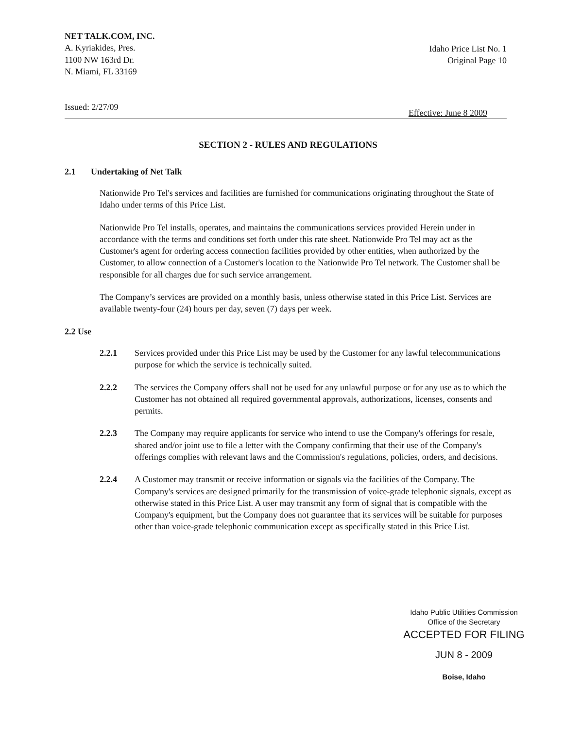NET TALK.COM, INC.
A. Kyriakides, Pres.
1100 NW 163rd Dr.
N. Miami, FL 33169
Idaho Price List No. 1
Original Page 10
Issued: 2/27/09 Effective: June 8 2009
SECTION 2 - RULES AND REGULATIONS
2.1 Undertaking of Net Talk
Nationwide Pro Tel's services and facilities are furnished for communications originating throughout the State of Idaho under terms of this Price List.
Nationwide Pro Tel installs, operates, and maintains the communications services provided Herein under in accordance with the terms and conditions set forth under this rate sheet. Nationwide Pro Tel may act as the Customer's agent for ordering access connection facilities provided by other entities, when authorized by the Customer, to allow connection of a Customer's location to the Nationwide Pro Tel network. The Customer shall be responsible for all charges due for such service arrangement.
The Company’s services are provided on a monthly basis, unless otherwise stated in this Price List. Services are available twenty-four (24) hours per day, seven (7) days per week.
2.2 Use
2.2.1 Services provided under this Price List may be used by the Customer for any lawful telecommunications purpose for which the service is technically suited.
2.2.2 The services the Company offers shall not be used for any unlawful purpose or for any use as to which the Customer has not obtained all required governmental approvals, authorizations, licenses, consents and permits.
2.2.3 The Company may require applicants for service who intend to use the Company's offerings for resale, shared and/or joint use to file a letter with the Company confirming that their use of the Company's offerings complies with relevant laws and the Commission's regulations, policies, orders, and decisions.
2.2.4 A Customer may transmit or receive information or signals via the facilities of the Company. The Company's services are designed primarily for the transmission of voice-grade telephonic signals, except as otherwise stated in this Price List. A user may transmit any form of signal that is compatible with the Company's equipment, but the Company does not guarantee that its services will be suitable for purposes other than voice-grade telephonic communication except as specifically stated in this Price List.
Idaho Public Utilities Commission
Office of the Secretary
ACCEPTED FOR FILING
JUN 8 - 2009
Boise, Idaho